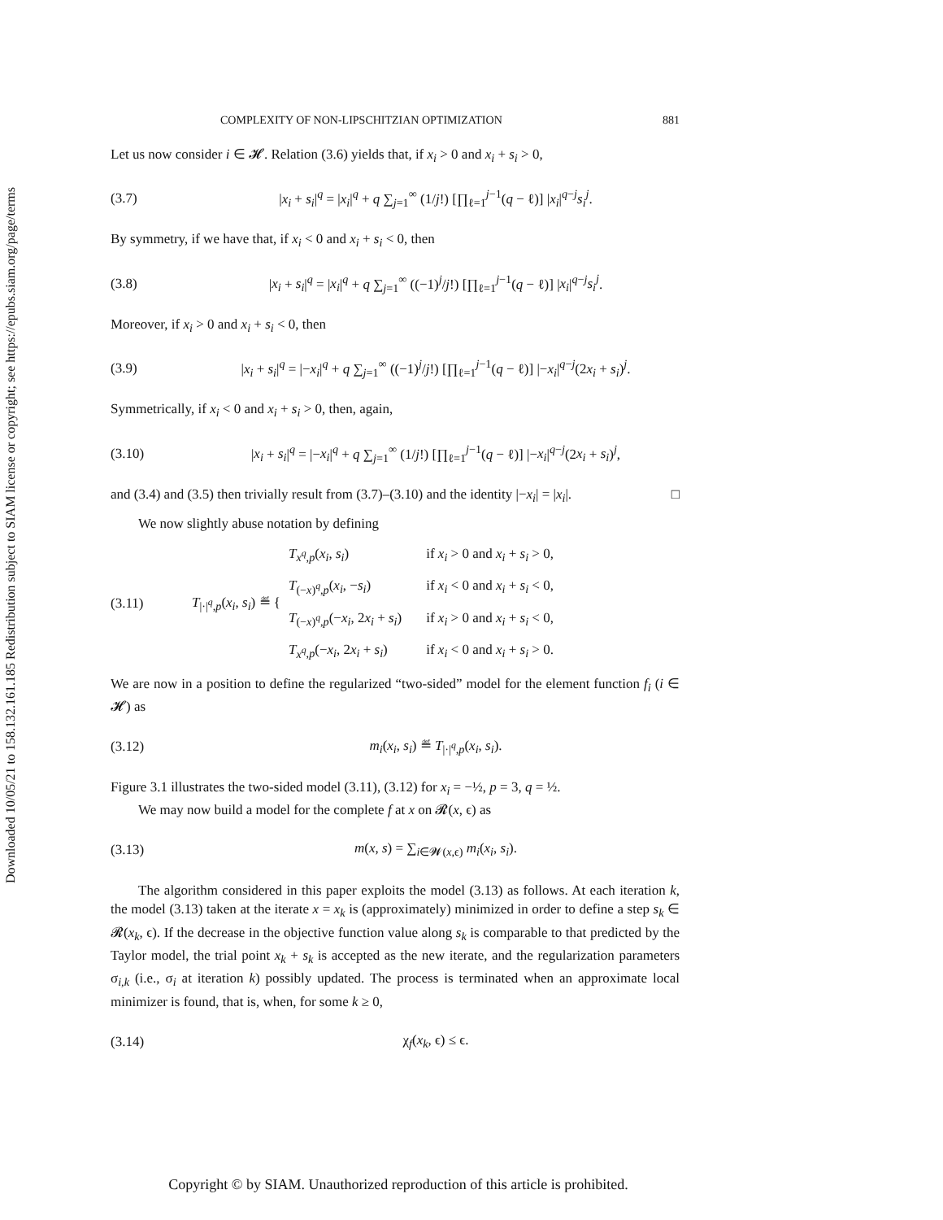Downloaded 10/05/21 to 158.132.161.185 Redistribution subject to SIAM license or copyright; see https://epubs.siam.org/page/terms
COMPLEXITY OF NON-LIPSCHITZIAN OPTIMIZATION 881
Let us now consider i ∈ 𝓗. Relation (3.6) yields that, if x<sub>i</sub> > 0 and x<sub>i</sub> + s<sub>i</sub> > 0,
(3.7) |x<sub>i</sub> + s<sub>i</sub>|<sup>q</sup> = |x<sub>i</sub>|<sup>q</sup> + q ∑<sub>j=1</sub><sup>∞</sup> (1/j!) [∏<sub>ℓ=1</sub><sup>j−1</sup>(q − ℓ)] |x<sub>i</sub>|<sup>q−j</sup>s<sub>i</sub><sup>j</sup>.
By symmetry, if we have that, if x<sub>i</sub> < 0 and x<sub>i</sub> + s<sub>i</sub> < 0, then
(3.8) |x<sub>i</sub> + s<sub>i</sub>|<sup>q</sup> = |x<sub>i</sub>|<sup>q</sup> + q ∑<sub>j=1</sub><sup>∞</sup> ((−1)<sup>j</sup>/j!) [∏<sub>ℓ=1</sub><sup>j−1</sup>(q − ℓ)] |x<sub>i</sub>|<sup>q−j</sup>s<sub>i</sub><sup>j</sup>.
Moreover, if x<sub>i</sub> > 0 and x<sub>i</sub> + s<sub>i</sub> < 0, then
(3.9) |x<sub>i</sub> + s<sub>i</sub>|<sup>q</sup> = |−x<sub>i</sub>|<sup>q</sup> + q ∑<sub>j=1</sub><sup>∞</sup> ((−1)<sup>j</sup>/j!) [∏<sub>ℓ=1</sub><sup>j−1</sup>(q − ℓ)] |−x<sub>i</sub>|<sup>q−j</sup>(2x<sub>i</sub> + s<sub>i</sub>)<sup>j</sup>.
Symmetrically, if x<sub>i</sub> < 0 and x<sub>i</sub> + s<sub>i</sub> > 0, then, again,
(3.10) |x<sub>i</sub> + s<sub>i</sub>|<sup>q</sup> = |−x<sub>i</sub>|<sup>q</sup> + q ∑<sub>j=1</sub><sup>∞</sup> (1/j!) [∏<sub>ℓ=1</sub><sup>j−1</sup>(q − ℓ)] |−x<sub>i</sub>|<sup>q−j</sup>(2x<sub>i</sub> + s<sub>i</sub>)<sup>j</sup>,
and (3.4) and (3.5) then trivially result from (3.7)–(3.10) and the identity |−x<sub>i</sub>| = |x<sub>i</sub>|. □
We now slightly abuse notation by defining
(3.11) T<sub>|·|<sup>q</sup>,p</sub>(x<sub>i</sub>, s<sub>i</sub>) ≝ {
T<sub>x<sup>q</sup>,p</sub>(x<sub>i</sub>, s<sub>i</sub>) if x<sub>i</sub> > 0 and x<sub>i</sub> + s<sub>i</sub> > 0, T<sub>(−x)<sup>q</sup>,p</sub>(x<sub>i</sub>, −s<sub>i</sub>) if x<sub>i</sub> < 0 and x<sub>i</sub> + s<sub>i</sub> < 0, T<sub>(−x)<sup>q</sup>,p</sub>(−x<sub>i</sub>, 2x<sub>i</sub> + s<sub>i</sub>) if x<sub>i</sub> > 0 and x<sub>i</sub> + s<sub>i</sub> < 0, T<sub>x<sup>q</sup>,p</sub>(−x<sub>i</sub>, 2x<sub>i</sub> + s<sub>i</sub>) if x<sub>i</sub> < 0 and x<sub>i</sub> + s<sub>i</sub> > 0.
We are now in a position to define the regularized “two-sided” model for the element function f<sub>i</sub> (i ∈ 𝓗) as
(3.12) m<sub>i</sub>(x<sub>i</sub>, s<sub>i</sub>) ≝ T<sub>|·|<sup>q</sup>,p</sub>(x<sub>i</sub>, s<sub>i</sub>).
Figure 3.1 illustrates the two-sided model (3.11), (3.12) for x<sub>i</sub> = −½, p = 3, q = ½.
We may now build a model for the complete f at x on 𝓡(x, ϵ) as
(3.13) m(x, s) = ∑<sub>i∈𝓦(x,ϵ)</sub> m<sub>i</sub>(x<sub>i</sub>, s<sub>i</sub>).
The algorithm considered in this paper exploits the model (3.13) as follows. At each iteration k, the model (3.13) taken at the iterate x = x<sub>k</sub> is (approximately) minimized in order to define a step s<sub>k</sub> ∈ 𝓡(x<sub>k</sub>, ϵ). If the decrease in the objective function value along s<sub>k</sub> is comparable to that predicted by the Taylor model, the trial point x<sub>k</sub> + s<sub>k</sub> is accepted as the new iterate, and the regularization parameters σ<sub>i,k</sub> (i.e., σ<sub>i</sub> at iteration k) possibly updated. The process is terminated when an approximate local minimizer is found, that is, when, for some k ≥ 0,
(3.14) χ<sub>f</sub>(x<sub>k</sub>, ϵ) ≤ ϵ.
Copyright © by SIAM. Unauthorized reproduction of this article is prohibited.